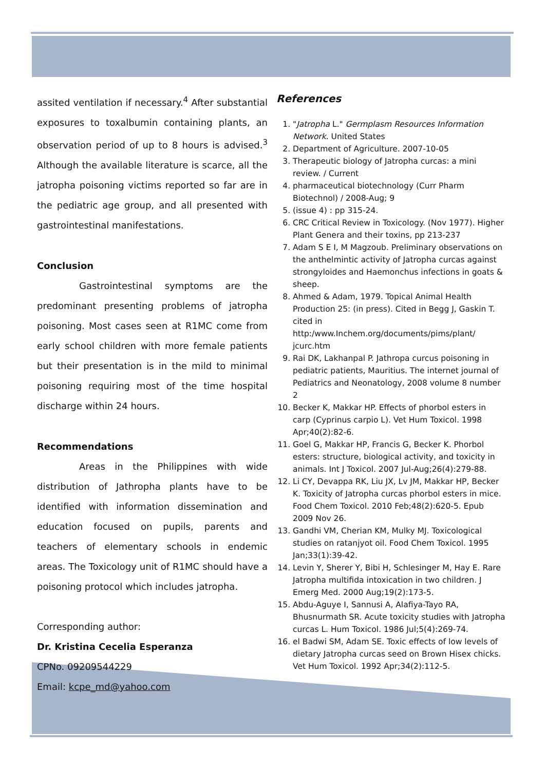assited ventilation if necessary.<sup>4</sup> After substantial exposures to toxalbumin containing plants, an observation period of up to 8 hours is advised.<sup>3</sup> Although the available literature is scarce, all the jatropha poisoning victims reported so far are in the pediatric age group, and all presented with gastrointestinal manifestations.
Conclusion
Gastrointestinal symptoms are the predominant presenting problems of jatropha poisoning. Most cases seen at R1MC come from early school children with more female patients but their presentation is in the mild to minimal poisoning requiring most of the time hospital discharge within 24 hours.
Recommendations
Areas in the Philippines with wide distribution of Jathropha plants have to be identified with information dissemination and education focused on pupils, parents and teachers of elementary schools in endemic areas. The Toxicology unit of R1MC should have a poisoning protocol which includes jatropha.
Corresponding author:
Dr. Kristina Cecelia Esperanza
CPNo. 09209544229
Email: kcpe_md@yahoo.com
References
1. "Jatropha L." Germplasm Resources Information Network. United States
2. Department of Agriculture. 2007-10-05
3. Therapeutic biology of Jatropha curcas: a mini review. / Current
4. pharmaceutical biotechnology (Curr Pharm Biotechnol) / 2008-Aug; 9
5. (issue 4) : pp 315-24.
6. CRC Critical Review in Toxicology. (Nov 1977). Higher Plant Genera and their toxins, pp 213-237
7. Adam S E I, M Magzoub. Preliminary observations on the anthelmintic activity of Jatropha curcas against strongyloides and Haemonchus infections in goats & sheep.
8. Ahmed & Adam, 1979. Topical Animal Health Production 25: (in press). Cited in Begg J, Gaskin T. cited in http:/www.Inchem.org/documents/pims/plant/ jcurc.htm
9. Rai DK, Lakhanpal P. Jathropa curcus poisoning in pediatric patients, Mauritius. The internet journal of Pediatrics and Neonatology, 2008 volume 8 number 2
10. Becker K, Makkar HP. Effects of phorbol esters in carp (Cyprinus carpio L). Vet Hum Toxicol. 1998 Apr;40(2):82-6.
11. Goel G, Makkar HP, Francis G, Becker K. Phorbol esters: structure, biological activity, and toxicity in animals. Int J Toxicol. 2007 Jul-Aug;26(4):279-88.
12. Li CY, Devappa RK, Liu JX, Lv JM, Makkar HP, Becker K. Toxicity of Jatropha curcas phorbol esters in mice. Food Chem Toxicol. 2010 Feb;48(2):620-5. Epub 2009 Nov 26.
13. Gandhi VM, Cherian KM, Mulky MJ. Toxicological studies on ratanjyot oil. Food Chem Toxicol. 1995 Jan;33(1):39-42.
14. Levin Y, Sherer Y, Bibi H, Schlesinger M, Hay E. Rare Jatropha multifida intoxication in two children. J Emerg Med. 2000 Aug;19(2):173-5.
15. Abdu-Aguye I, Sannusi A, Alafiya-Tayo RA, Bhusnurmath SR. Acute toxicity studies with Jatropha curcas L. Hum Toxicol. 1986 Jul;5(4):269-74.
16. el Badwi SM, Adam SE. Toxic effects of low levels of dietary Jatropha curcas seed on Brown Hisex chicks. Vet Hum Toxicol. 1992 Apr;34(2):112-5.